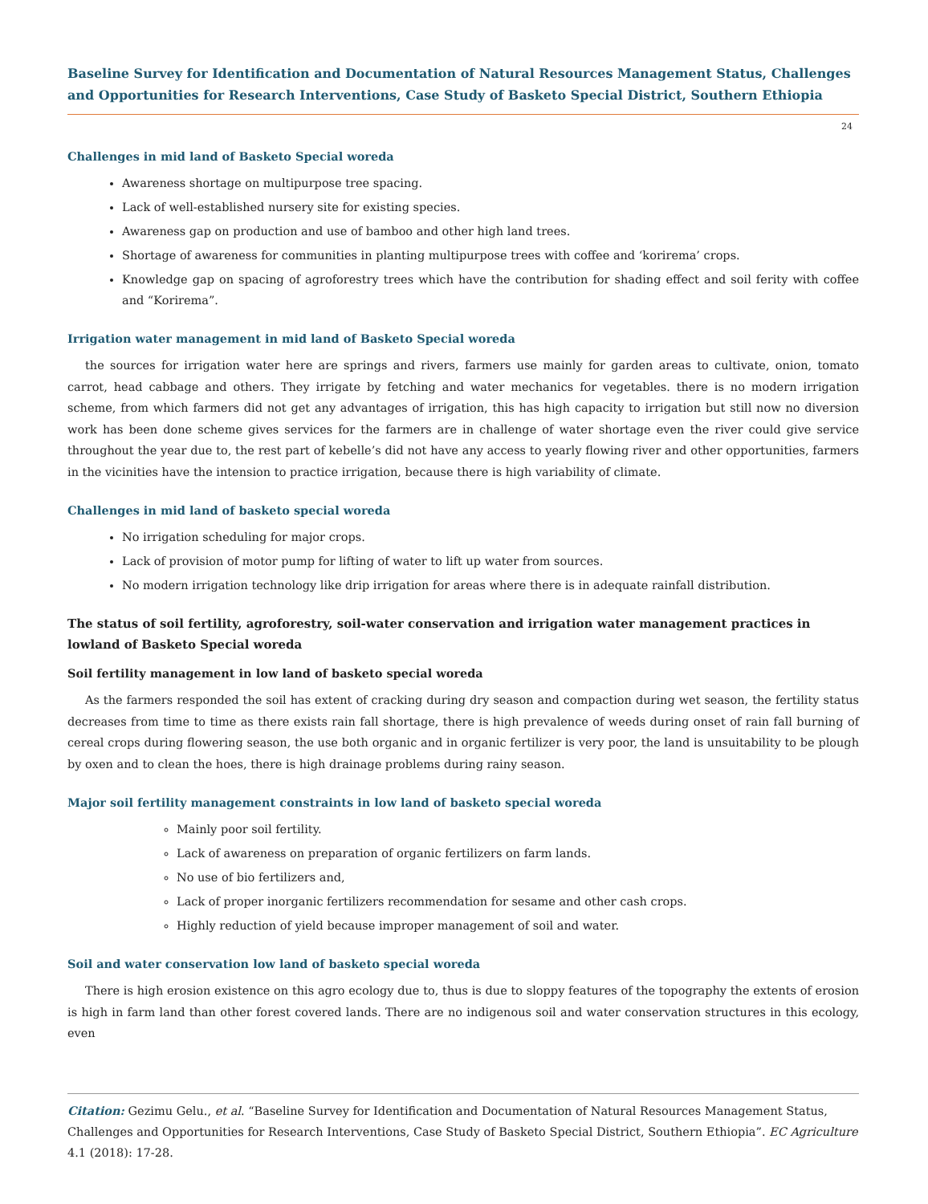Baseline Survey for Identification and Documentation of Natural Resources Management Status, Challenges and Opportunities for Research Interventions, Case Study of Basketo Special District, Southern Ethiopia
24
Challenges in mid land of Basketo Special woreda
Awareness shortage on multipurpose tree spacing.
Lack of well-established nursery site for existing species.
Awareness gap on production and use of bamboo and other high land trees.
Shortage of awareness for communities in planting multipurpose trees with coffee and ‘korirema’ crops.
Knowledge gap on spacing of agroforestry trees which have the contribution for shading effect and soil ferity with coffee and “Korirema”.
Irrigation water management in mid land of Basketo Special woreda
the sources for irrigation water here are springs and rivers, farmers use mainly for garden areas to cultivate, onion, tomato carrot, head cabbage and others. They irrigate by fetching and water mechanics for vegetables. there is no modern irrigation scheme, from which farmers did not get any advantages of irrigation, this has high capacity to irrigation but still now no diversion work has been done scheme gives services for the farmers are in challenge of water shortage even the river could give service throughout the year due to, the rest part of kebelle’s did not have any access to yearly flowing river and other opportunities, farmers in the vicinities have the intension to practice irrigation, because there is high variability of climate.
Challenges in mid land of basketo special woreda
No irrigation scheduling for major crops.
Lack of provision of motor pump for lifting of water to lift up water from sources.
No modern irrigation technology like drip irrigation for areas where there is in adequate rainfall distribution.
The status of soil fertility, agroforestry, soil-water conservation and irrigation water management practices in lowland of Basketo Special woreda
Soil fertility management in low land of basketo special woreda
As the farmers responded the soil has extent of cracking during dry season and compaction during wet season, the fertility status decreases from time to time as there exists rain fall shortage, there is high prevalence of weeds during onset of rain fall burning of cereal crops during flowering season, the use both organic and in organic fertilizer is very poor, the land is unsuitability to be plough by oxen and to clean the hoes, there is high drainage problems during rainy season.
Major soil fertility management constraints in low land of basketo special woreda
Mainly poor soil fertility.
Lack of awareness on preparation of organic fertilizers on farm lands.
No use of bio fertilizers and,
Lack of proper inorganic fertilizers recommendation for sesame and other cash crops.
Highly reduction of yield because improper management of soil and water.
Soil and water conservation low land of basketo special woreda
There is high erosion existence on this agro ecology due to, thus is due to sloppy features of the topography the extents of erosion is high in farm land than other forest covered lands. There are no indigenous soil and water conservation structures in this ecology, even
Citation: Gezimu Gelu., et al. “Baseline Survey for Identification and Documentation of Natural Resources Management Status, Challenges and Opportunities for Research Interventions, Case Study of Basketo Special District, Southern Ethiopia”. EC Agriculture 4.1 (2018): 17-28.